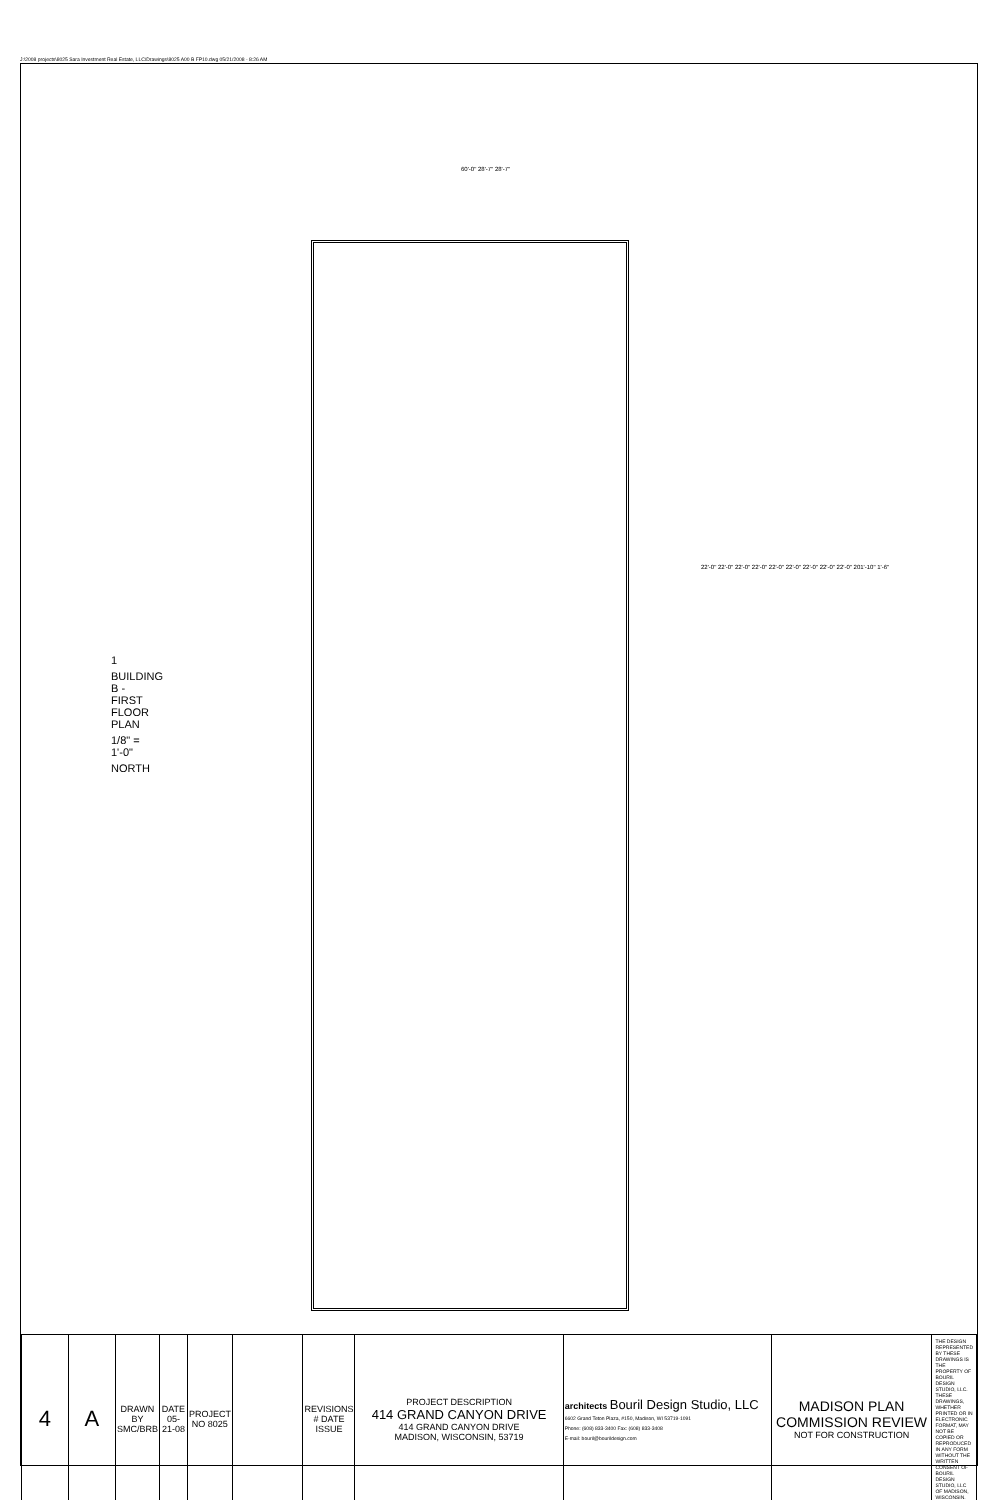J:\2008 projects\8025 Sara Investment Real Estate, LLC\Drawings\8025 A00 B FP10.dwg 05/21/2008 - 8:26 AM
60'-0" 28'-7" 28'-7"
1
BUILDING B - FIRST FLOOR PLAN
1/8" = 1'-0"
NORTH
22'-0" 22'-0" 22'-0" 22'-0" 22'-0" 22'-0" 22'-0" 22'-0" 22'-0" 201'-10" 1'-6"
| 4 | A | DRAWN BY SMC/BRB | DATE 05-21-08 | PROJECT NO 8025 | | REVISIONS # DATE ISSUE | PROJECT DESCRIPTION 414 GRAND CANYON DRIVE 414 GRAND CANYON DRIVE MADISON, WISCONSIN, 53719 | architects Bouril Design Studio, LLC 6602 Grand Teton Plaza, #150, Madison, WI 53719-1091 Phone: (608) 833-3400 Fax: (608) 833-3408 E-mail: bouril@bourildesign.com | MADISON PLAN COMMISSION REVIEW NOT FOR CONSTRUCTION | THE DESIGN REPRESENTED BY THESE DRAWINGS IS THE PROPERTY OF BOURIL DESIGN STUDIO, LLC. THESE DRAWINGS, WHETHER PRINTED OR IN ELECTRONIC FORMAT, MAY NOT BE COPIED OR REPRODUCED IN ANY FORM WITHOUT THE WRITTEN CONSENT OF BOURIL DESIGN STUDIO, LLC OF MADISON, WISCONSIN. |